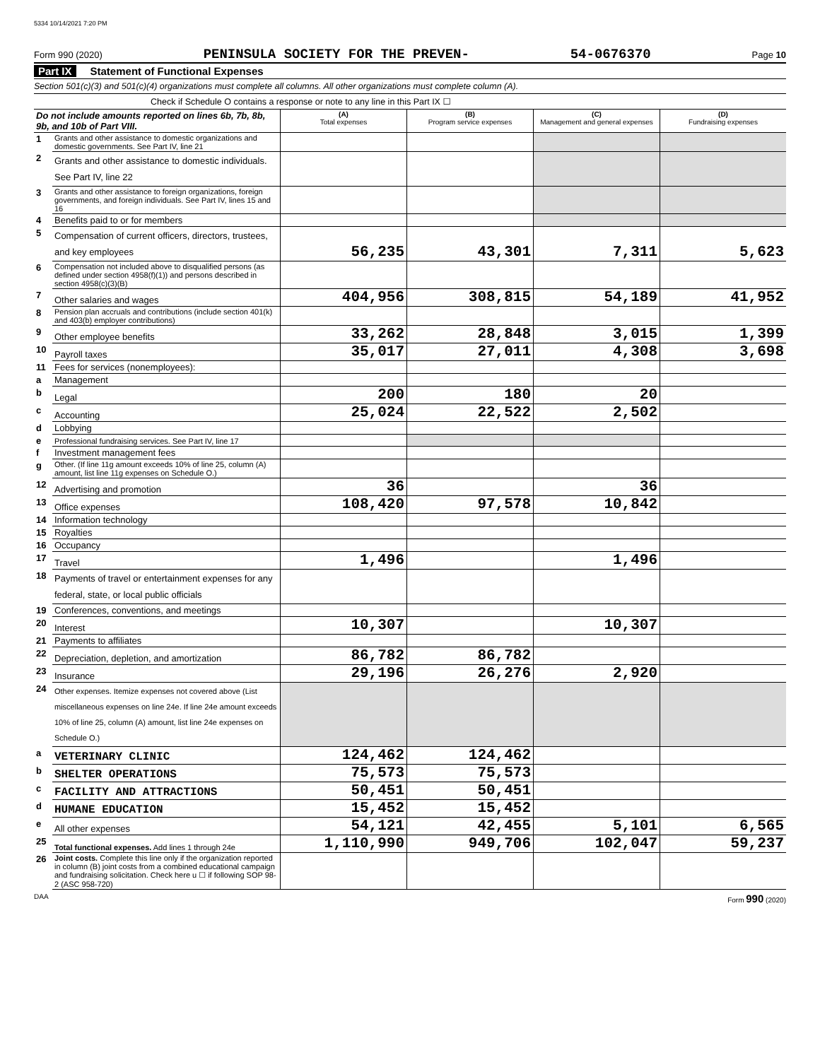5334 10/14/2021 7:20 PM
Form 990 (2020) PENINSULA SOCIETY FOR THE PREVEN- 54-0676370 Page 10
Part IX Statement of Functional Expenses
Section 501(c)(3) and 501(c)(4) organizations must complete all columns. All other organizations must complete column (A).
Check if Schedule O contains a response or note to any line in this Part IX ☐
| Do not include amounts reported on lines 6b, 7b, 8b, 9b, and 10b of Part VIII. | | (A) Total expenses | (B) Program service expenses | (C) Management and general expenses | (D) Fundraising expenses |
| 1 | Grants and other assistance to domestic organizations and domestic governments. See Part IV, line 21 | | | | |
| 2 | Grants and other assistance to domestic individuals. See Part IV, line 22 | | | | |
| 3 | Grants and other assistance to foreign organizations, foreign governments, and foreign individuals. See Part IV, lines 15 and 16 | | | | |
| 4 | Benefits paid to or for members | | | | |
| 5 | Compensation of current officers, directors, trustees, and key employees | 56,235 | 43,301 | 7,311 | 5,623 |
| 6 | Compensation not included above to disqualified persons (as defined under section 4958(f)(1)) and persons described in section 4958(c)(3)(B) | | | | |
| 7 | Other salaries and wages | 404,956 | 308,815 | 54,189 | 41,952 |
| 8 | Pension plan accruals and contributions (include section 401(k) and 403(b) employer contributions) | | | | |
| 9 | Other employee benefits | 33,262 | 28,848 | 3,015 | 1,399 |
| 10 | Payroll taxes | 35,017 | 27,011 | 4,308 | 3,698 |
| 11 | Fees for services (nonemployees): | | | | |
| a | Management | | | | |
| b | Legal | 200 | 180 | 20 | |
| c | Accounting | 25,024 | 22,522 | 2,502 | |
| d | Lobbying | | | | |
| e | Professional fundraising services. See Part IV, line 17 | | | | |
| f | Investment management fees | | | | |
| g | Other. (If line 11g amount exceeds 10% of line 25, column (A) amount, list line 11g expenses on Schedule O.) | | | | |
| 12 | Advertising and promotion | 36 | | 36 | |
| 13 | Office expenses | 108,420 | 97,578 | 10,842 | |
| 14 | Information technology | | | | |
| 15 | Royalties | | | | |
| 16 | Occupancy | | | | |
| 17 | Travel | 1,496 | | 1,496 | |
| 18 | Payments of travel or entertainment expenses for any federal, state, or local public officials | | | | |
| 19 | Conferences, conventions, and meetings | | | | |
| 20 | Interest | 10,307 | | 10,307 | |
| 21 | Payments to affiliates | | | | |
| 22 | Depreciation, depletion, and amortization | 86,782 | 86,782 | | |
| 23 | Insurance | 29,196 | 26,276 | 2,920 | |
| 24 | Other expenses. Itemize expenses not covered above (List miscellaneous expenses on line 24e. If line 24e amount exceeds 10% of line 25, column (A) amount, list line 24e expenses on Schedule O.) | | | | |
| a | VETERINARY CLINIC | 124,462 | 124,462 | | |
| b | SHELTER OPERATIONS | 75,573 | 75,573 | | |
| c | FACILITY AND ATTRACTIONS | 50,451 | 50,451 | | |
| d | HUMANE EDUCATION | 15,452 | 15,452 | | |
| e | All other expenses | 54,121 | 42,455 | 5,101 | 6,565 |
| 25 | Total functional expenses. Add lines 1 through 24e | 1,110,990 | 949,706 | 102,047 | 59,237 |
| 26 | Joint costs. Complete this line only if the organization reported in column (B) joint costs from a combined educational campaign and fundraising solicitation. Check here u ☐ if following SOP 98-2 (ASC 958-720) | | | | |
DAA Form 990 (2020)